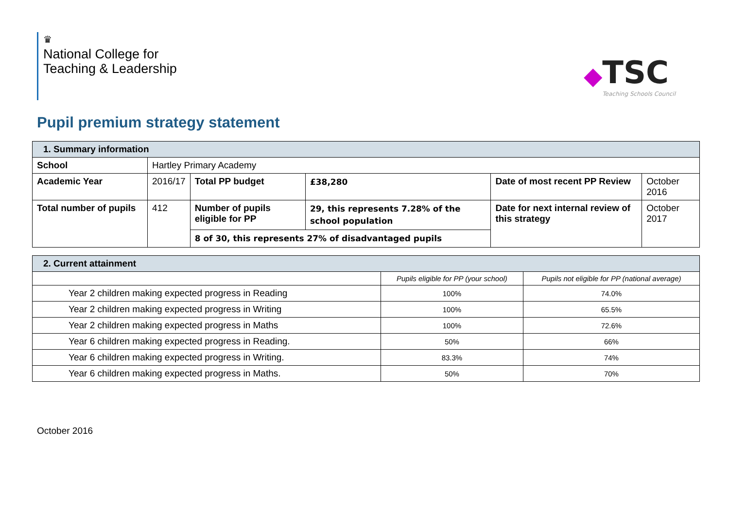♛
National College for
Teaching & Leadership
◆
TSC
Teaching Schools Council
Pupil premium strategy statement
| 1. Summary information | | | | | |
| School | Hartley Primary Academy | | | | |
| Academic Year | 2016/17 | Total PP budget | £38,280 | Date of most recent PP Review | October 2016 |
| Total number of pupils | 412 | Number of pupils eligible for PP | 29, this represents 7.28% of the school population | Date for next internal review of this strategy | October 2017 |
| | | 8 of 30, this represents 27% of disadvantaged pupils | | | |
| 2. Current attainment | | |
| | Pupils eligible for PP (your school) | Pupils not eligible for PP (national average) |
| Year 2 children making expected progress in Reading | 100% | 74.0% |
| Year 2 children making expected progress in Writing | 100% | 65.5% |
| Year 2 children making expected progress in Maths | 100% | 72.6% |
| Year 6 children making expected progress in Reading. | 50% | 66% |
| Year 6 children making expected progress in Writing. | 83.3% | 74% |
| Year 6 children making expected progress in Maths. | 50% | 70% |
October 2016